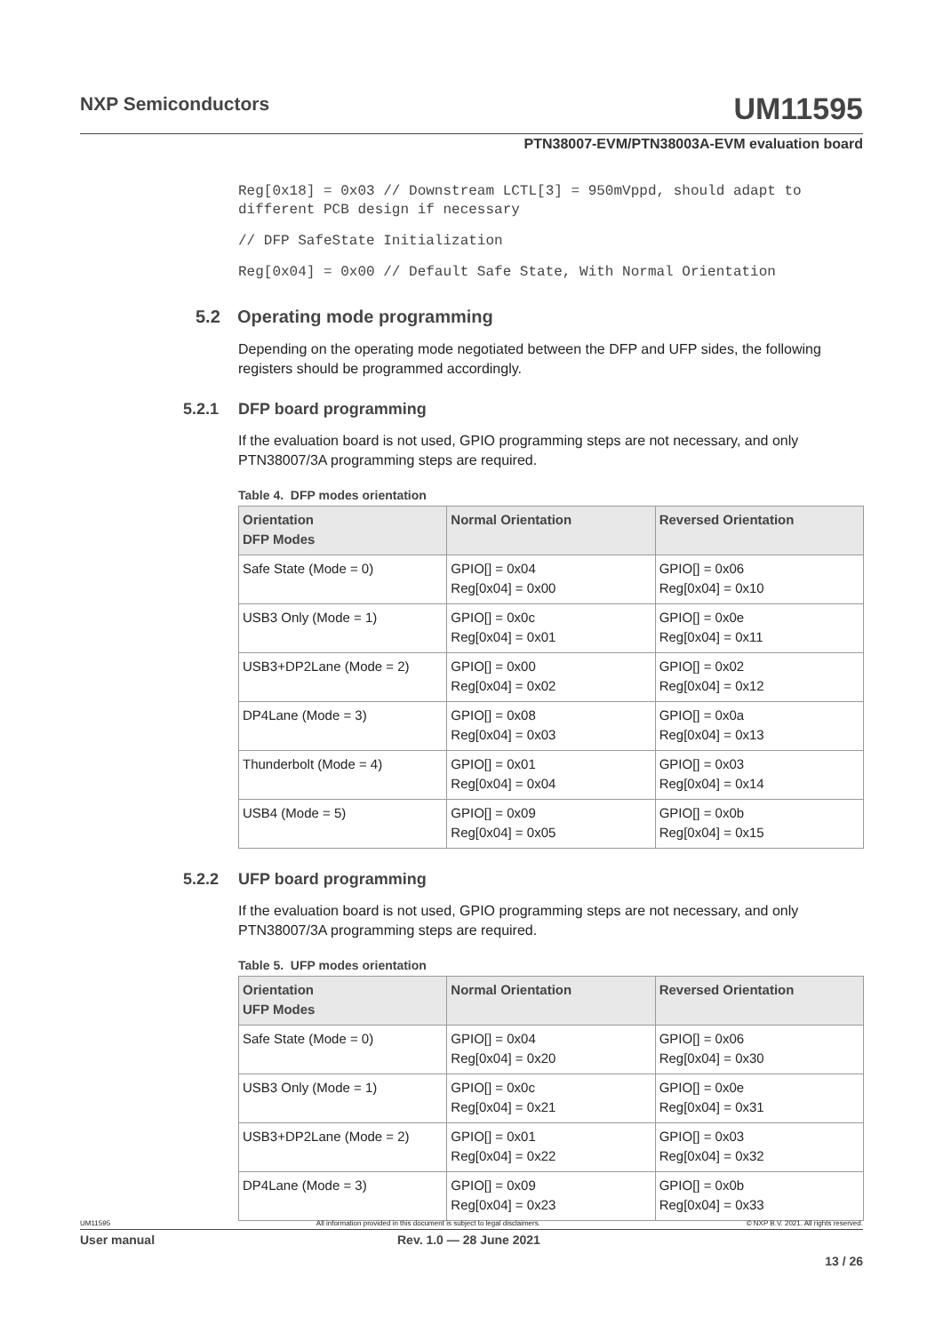NXP Semiconductors UM11595
PTN38007-EVM/PTN38003A-EVM evaluation board
Reg[0x18] = 0x03 // Downstream LCTL[3] = 950mVppd, should adapt to different PCB design if necessary
// DFP SafeState Initialization
Reg[0x04] = 0x00 // Default Safe State, With Normal Orientation
5.2 Operating mode programming
Depending on the operating mode negotiated between the DFP and UFP sides, the following registers should be programmed accordingly.
5.2.1 DFP board programming
If the evaluation board is not used, GPIO programming steps are not necessary, and only PTN38007/3A programming steps are required.
Table 4. DFP modes orientation
| Orientation DFP Modes | Normal Orientation | Reversed Orientation |
| --- | --- | --- |
| Safe State (Mode = 0) | GPIO[] = 0x04 Reg[0x04] = 0x00 | GPIO[] = 0x06 Reg[0x04] = 0x10 |
| USB3 Only (Mode = 1) | GPIO[] = 0x0c Reg[0x04] = 0x01 | GPIO[] = 0x0e Reg[0x04] = 0x11 |
| USB3+DP2Lane (Mode = 2) | GPIO[] = 0x00 Reg[0x04] = 0x02 | GPIO[] = 0x02 Reg[0x04] = 0x12 |
| DP4Lane (Mode = 3) | GPIO[] = 0x08 Reg[0x04] = 0x03 | GPIO[] = 0x0a Reg[0x04] = 0x13 |
| Thunderbolt (Mode = 4) | GPIO[] = 0x01 Reg[0x04] = 0x04 | GPIO[] = 0x03 Reg[0x04] = 0x14 |
| USB4 (Mode = 5) | GPIO[] = 0x09 Reg[0x04] = 0x05 | GPIO[] = 0x0b Reg[0x04] = 0x15 |
5.2.2 UFP board programming
If the evaluation board is not used, GPIO programming steps are not necessary, and only PTN38007/3A programming steps are required.
Table 5. UFP modes orientation
| Orientation UFP Modes | Normal Orientation | Reversed Orientation |
| --- | --- | --- |
| Safe State (Mode = 0) | GPIO[] = 0x04 Reg[0x04] = 0x20 | GPIO[] = 0x06 Reg[0x04] = 0x30 |
| USB3 Only (Mode = 1) | GPIO[] = 0x0c Reg[0x04] = 0x21 | GPIO[] = 0x0e Reg[0x04] = 0x31 |
| USB3+DP2Lane (Mode = 2) | GPIO[] = 0x01 Reg[0x04] = 0x22 | GPIO[] = 0x03 Reg[0x04] = 0x32 |
| DP4Lane (Mode = 3) | GPIO[] = 0x09 Reg[0x04] = 0x23 | GPIO[] = 0x0b Reg[0x04] = 0x33 |
UM11595 All information provided in this document is subject to legal disclaimers. © NXP B.V. 2021. All rights reserved.
User manual Rev. 1.0 — 28 June 2021
13 / 26